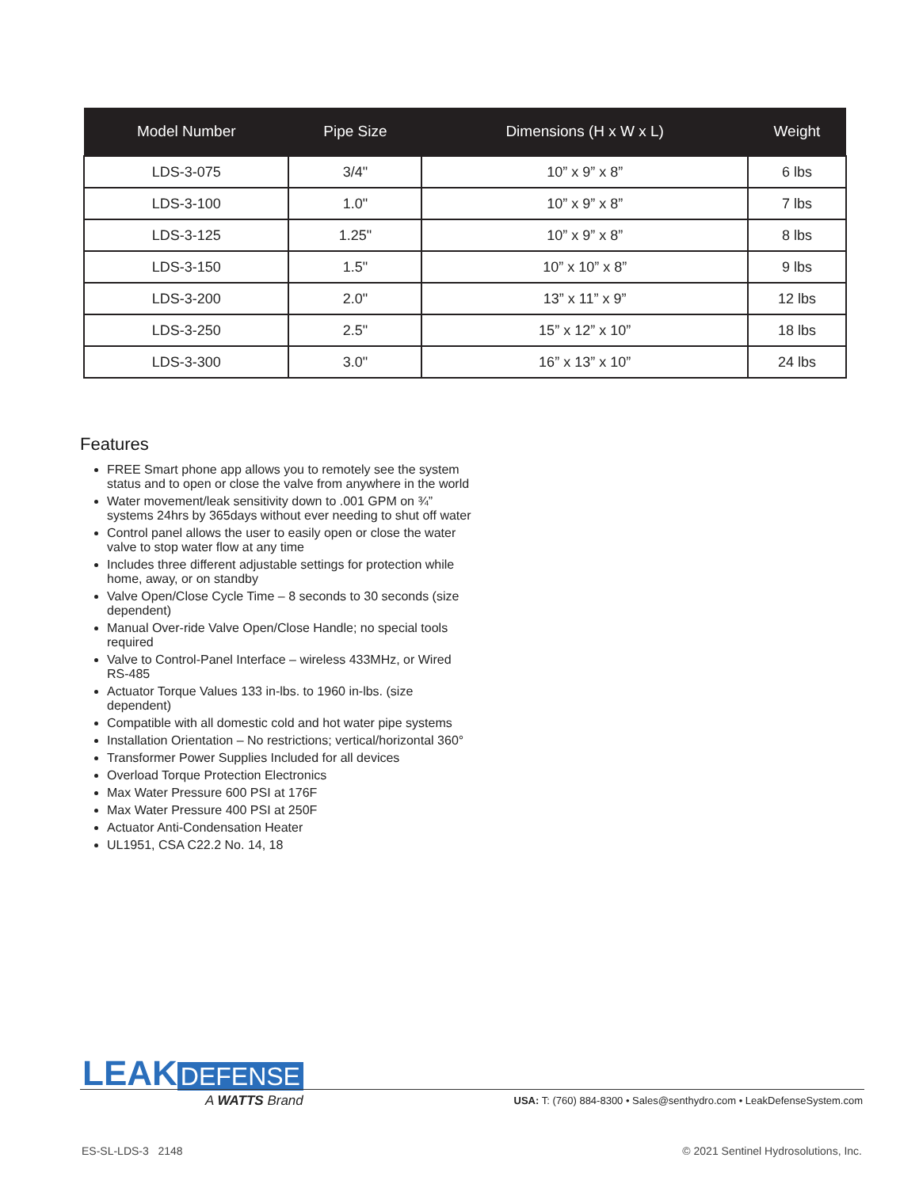| Model Number | Pipe Size | Dimensions (H x W x L) | Weight |
| --- | --- | --- | --- |
| LDS-3-075 | 3/4" | 10” x 9” x 8” | 6 lbs |
| LDS-3-100 | 1.0" | 10” x 9” x 8” | 7 lbs |
| LDS-3-125 | 1.25" | 10” x 9” x 8” | 8 lbs |
| LDS-3-150 | 1.5" | 10” x 10” x 8” | 9 lbs |
| LDS-3-200 | 2.0" | 13” x 11” x 9” | 12 lbs |
| LDS-3-250 | 2.5" | 15” x 12” x 10” | 18 lbs |
| LDS-3-300 | 3.0" | 16” x 13” x 10” | 24 lbs |
Features
FREE Smart phone app allows you to remotely see the system status and to open or close the valve from anywhere in the world
Water movement/leak sensitivity down to .001 GPM on ¾” systems 24hrs by 365days without ever needing to shut off water
Control panel allows the user to easily open or close the water valve to stop water flow at any time
Includes three different adjustable settings for protection while home, away, or on standby
Valve Open/Close Cycle Time – 8 seconds to 30 seconds (size dependent)
Manual Over-ride Valve Open/Close Handle; no special tools required
Valve to Control-Panel Interface – wireless 433MHz, or Wired RS-485
Actuator Torque Values 133 in-lbs. to 1960 in-lbs. (size dependent)
Compatible with all domestic cold and hot water pipe systems
Installation Orientation – No restrictions; vertical/horizontal 360°
Transformer Power Supplies Included for all devices
Overload Torque Protection Electronics
Max Water Pressure 600 PSI at 176F
Max Water Pressure 400 PSI at 250F
Actuator Anti-Condensation Heater
UL1951, CSA C22.2 No. 14, 18
LEAK DEFENSE
A WATTS Brand
USA: T: (760) 884-8300 • Sales@senthydro.com • LeakDefenseSystem.com
ES-SL-LDS-3 2148
© 2021 Sentinel Hydrosolutions, Inc.